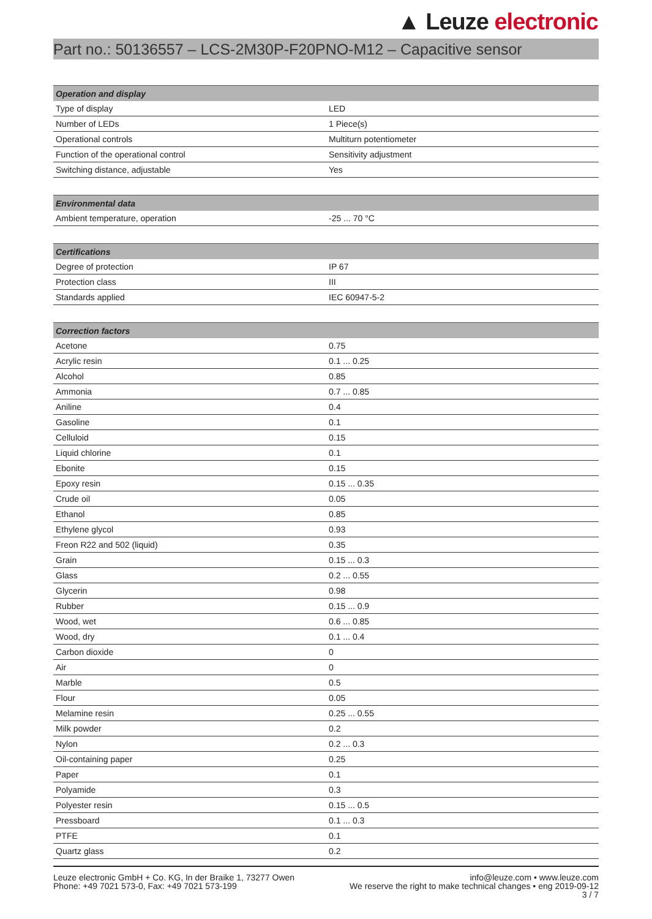▲ Leuze electronic
Part no.: 50136557 – LCS-2M30P-F20PNO-M12 – Capacitive sensor
| Operation and display | |
| --- | --- |
| Type of display | LED |
| Number of LEDs | 1 Piece(s) |
| Operational controls | Multiturn potentiometer |
| Function of the operational control | Sensitivity adjustment |
| Switching distance, adjustable | Yes |
| Environmental data | |
| --- | --- |
| Ambient temperature, operation | -25 ... 70 °C |
| Certifications | |
| --- | --- |
| Degree of protection | IP 67 |
| Protection class | III |
| Standards applied | IEC 60947-5-2 |
| Correction factors | |
| --- | --- |
| Acetone | 0.75 |
| Acrylic resin | 0.1 ... 0.25 |
| Alcohol | 0.85 |
| Ammonia | 0.7 ... 0.85 |
| Aniline | 0.4 |
| Gasoline | 0.1 |
| Celluloid | 0.15 |
| Liquid chlorine | 0.1 |
| Ebonite | 0.15 |
| Epoxy resin | 0.15 ... 0.35 |
| Crude oil | 0.05 |
| Ethanol | 0.85 |
| Ethylene glycol | 0.93 |
| Freon R22 and 502 (liquid) | 0.35 |
| Grain | 0.15 ... 0.3 |
| Glass | 0.2 ... 0.55 |
| Glycerin | 0.98 |
| Rubber | 0.15 ... 0.9 |
| Wood, wet | 0.6 ... 0.85 |
| Wood, dry | 0.1 ... 0.4 |
| Carbon dioxide | 0 |
| Air | 0 |
| Marble | 0.5 |
| Flour | 0.05 |
| Melamine resin | 0.25 ... 0.55 |
| Milk powder | 0.2 |
| Nylon | 0.2 ... 0.3 |
| Oil-containing paper | 0.25 |
| Paper | 0.1 |
| Polyamide | 0.3 |
| Polyester resin | 0.15 ... 0.5 |
| Pressboard | 0.1 ... 0.3 |
| PTFE | 0.1 |
| Quartz glass | 0.2 |
Leuze electronic GmbH + Co. KG, In der Braike 1, 73277 Owen
Phone: +49 7021 573-0, Fax: +49 7021 573-199
info@leuze.com • www.leuze.com
We reserve the right to make technical changes • eng 2019-09-12
3 / 7